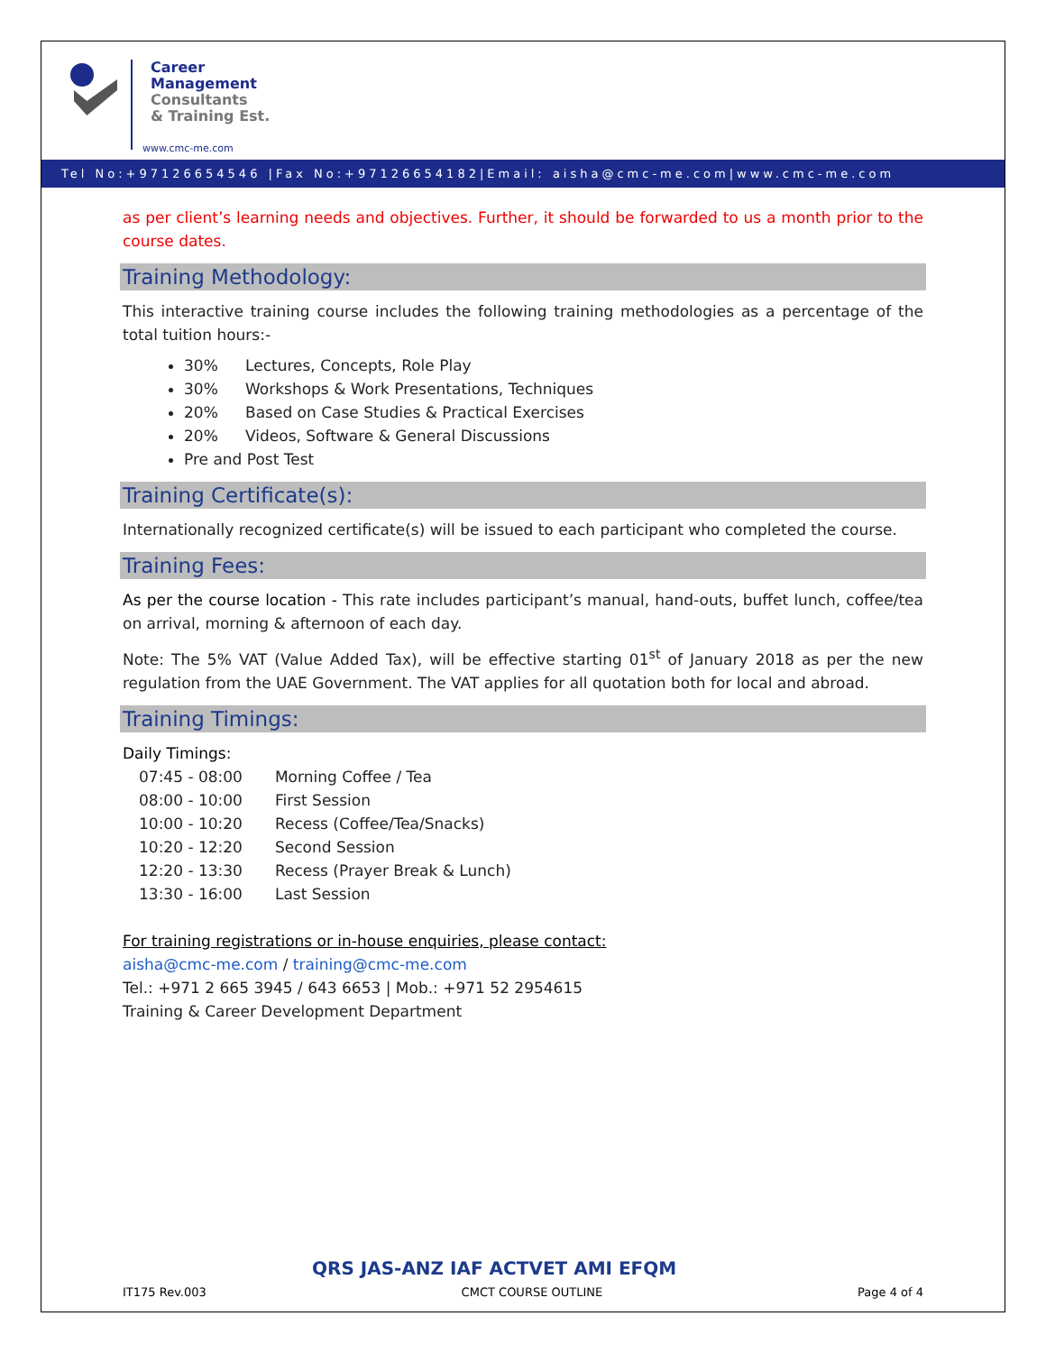Career
Management
Consultants
& Training Est.
www.cmc-me.com
Tel No:+97126654546 |Fax No:+97126654182|Email: aisha@cmc-me.com|www.cmc-me.com
as per client’s learning needs and objectives. Further, it should be forwarded to us a month prior to the course dates.
Training Methodology:
This interactive training course includes the following training methodologies as a percentage of the total tuition hours:-
30% Lectures, Concepts, Role Play
30% Workshops & Work Presentations, Techniques
20% Based on Case Studies & Practical Exercises
20% Videos, Software & General Discussions
Pre and Post Test
Training Certificate(s):
Internationally recognized certificate(s) will be issued to each participant who completed the course.
Training Fees:
As per the course location - This rate includes participant’s manual, hand-outs, buffet lunch, coffee/tea on arrival, morning & afternoon of each day.
Note: The 5% VAT (Value Added Tax), will be effective starting 01<sup>st</sup> of January 2018 as per the new regulation from the UAE Government. The VAT applies for all quotation both for local and abroad.
Training Timings:
Daily Timings:
| 07:45 - 08:00 | Morning Coffee / Tea |
| 08:00 - 10:00 | First Session |
| 10:00 - 10:20 | Recess (Coffee/Tea/Snacks) |
| 10:20 - 12:20 | Second Session |
| 12:20 - 13:30 | Recess (Prayer Break & Lunch) |
| 13:30 - 16:00 | Last Session |
For training registrations or in-house enquiries, please contact:
aisha@cmc-me.com / training@cmc-me.com
Tel.: +971 2 665 3945 / 643 6653 | Mob.: +971 52 2954615
Training & Career Development Department
QRS JAS-ANZ IAF ACTVET AMI EFQM
IT175 Rev.003 CMCT COURSE OUTLINE Page 4 of 4